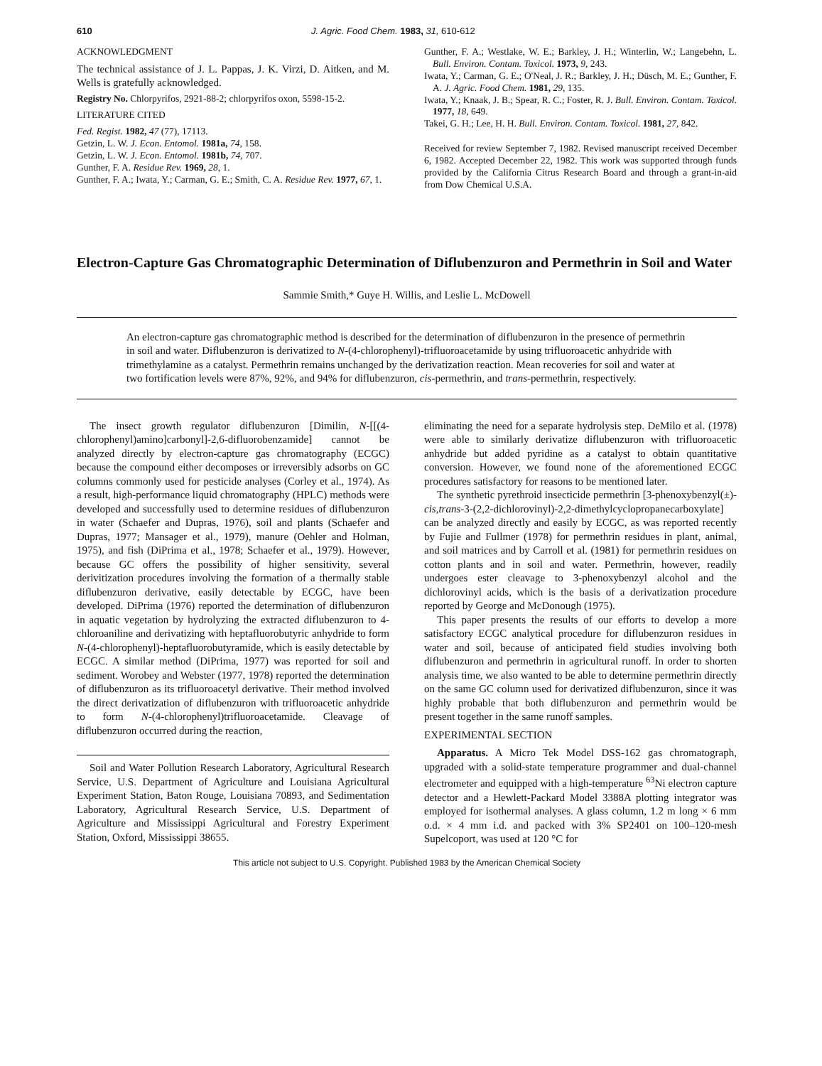610 J. Agric. Food Chem. 1983, 31, 610-612
ACKNOWLEDGMENT
The technical assistance of J. L. Pappas, J. K. Virzi, D. Aitken, and M. Wells is gratefully acknowledged.
Registry No. Chlorpyrifos, 2921-88-2; chlorpyrifos oxon, 5598-15-2.
LITERATURE CITED
Fed. Regist. 1982, 47 (77), 17113.
Getzin, L. W. J. Econ. Entomol. 1981a, 74, 158.
Getzin, L. W. J. Econ. Entomol. 1981b, 74, 707.
Gunther, F. A. Residue Rev. 1969, 28, 1.
Gunther, F. A.; Iwata, Y.; Carman, G. E.; Smith, C. A. Residue Rev. 1977, 67, 1.
Gunther, F. A.; Westlake, W. E.; Barkley, J. H.; Winterlin, W.; Langebehn, L. Bull. Environ. Contam. Toxicol. 1973, 9, 243.
Iwata, Y.; Carman, G. E.; O'Neal, J. R.; Barkley, J. H.; Düsch, M. E.; Gunther, F. A. J. Agric. Food Chem. 1981, 29, 135.
Iwata, Y.; Knaak, J. B.; Spear, R. C.; Foster, R. J. Bull. Environ. Contam. Toxicol. 1977, 18, 649.
Takei, G. H.; Lee, H. H. Bull. Environ. Contam. Toxicol. 1981, 27, 842.
Received for review September 7, 1982. Revised manuscript received December 6, 1982. Accepted December 22, 1982. This work was supported through funds provided by the California Citrus Research Board and through a grant-in-aid from Dow Chemical U.S.A.
Electron-Capture Gas Chromatographic Determination of Diflubenzuron and Permethrin in Soil and Water
Sammie Smith,* Guye H. Willis, and Leslie L. McDowell
An electron-capture gas chromatographic method is described for the determination of diflubenzuron in the presence of permethrin in soil and water. Diflubenzuron is derivatized to N-(4-chlorophenyl)-trifluoroacetamide by using trifluoroacetic anhydride with trimethylamine as a catalyst. Permethrin remains unchanged by the derivatization reaction. Mean recoveries for soil and water at two fortification levels were 87%, 92%, and 94% for diflubenzuron, cis-permethrin, and trans-permethrin, respectively.
The insect growth regulator diflubenzuron [Dimilin, N-[[(4-chlorophenyl)amino]carbonyl]-2,6-difluorobenzamide] cannot be analyzed directly by electron-capture gas chromatography (ECGC) because the compound either decomposes or irreversibly adsorbs on GC columns commonly used for pesticide analyses (Corley et al., 1974). As a result, high-performance liquid chromatography (HPLC) methods were developed and successfully used to determine residues of diflubenzuron in water (Schaefer and Dupras, 1976), soil and plants (Schaefer and Dupras, 1977; Mansager et al., 1979), manure (Oehler and Holman, 1975), and fish (DiPrima et al., 1978; Schaefer et al., 1979). However, because GC offers the possibility of higher sensitivity, several derivitization procedures involving the formation of a thermally stable diflubenzuron derivative, easily detectable by ECGC, have been developed. DiPrima (1976) reported the determination of diflubenzuron in aquatic vegetation by hydrolyzing the extracted diflubenzuron to 4-chloroaniline and derivatizing with heptafluorobutyric anhydride to form N-(4-chlorophenyl)-heptafluorobutyramide, which is easily detectable by ECGC. A similar method (DiPrima, 1977) was reported for soil and sediment. Worobey and Webster (1977, 1978) reported the determination of diflubenzuron as its trifluoroacetyl derivative. Their method involved the direct derivatization of diflubenzuron with trifluoroacetic anhydride to form N-(4-chlorophenyl)trifluoroacetamide. Cleavage of diflubenzuron occurred during the reaction,
Soil and Water Pollution Research Laboratory, Agricultural Research Service, U.S. Department of Agriculture and Louisiana Agricultural Experiment Station, Baton Rouge, Louisiana 70893, and Sedimentation Laboratory, Agricultural Research Service, U.S. Department of Agriculture and Mississippi Agricultural and Forestry Experiment Station, Oxford, Mississippi 38655.
eliminating the need for a separate hydrolysis step. DeMilo et al. (1978) were able to similarly derivatize diflubenzuron with trifluoroacetic anhydride but added pyridine as a catalyst to obtain quantitative conversion. However, we found none of the aforementioned ECGC procedures satisfactory for reasons to be mentioned later.
The synthetic pyrethroid insecticide permethrin [3-phenoxybenzyl(±)-cis,trans-3-(2,2-dichlorovinyl)-2,2-dimethylcyclopropanecarboxylate] can be analyzed directly and easily by ECGC, as was reported recently by Fujie and Fullmer (1978) for permethrin residues in plant, animal, and soil matrices and by Carroll et al. (1981) for permethrin residues on cotton plants and in soil and water. Permethrin, however, readily undergoes ester cleavage to 3-phenoxybenzyl alcohol and the dichlorovinyl acids, which is the basis of a derivatization procedure reported by George and McDonough (1975).
This paper presents the results of our efforts to develop a more satisfactory ECGC analytical procedure for diflubenzuron residues in water and soil, because of anticipated field studies involving both diflubenzuron and permethrin in agricultural runoff. In order to shorten analysis time, we also wanted to be able to determine permethrin directly on the same GC column used for derivatized diflubenzuron, since it was highly probable that both diflubenzuron and permethrin would be present together in the same runoff samples.
EXPERIMENTAL SECTION
Apparatus. A Micro Tek Model DSS-162 gas chromatograph, upgraded with a solid-state temperature programmer and dual-channel electrometer and equipped with a high-temperature <sup>63</sup>Ni electron capture detector and a Hewlett-Packard Model 3388A plotting integrator was employed for isothermal analyses. A glass column, 1.2 m long × 6 mm o.d. × 4 mm i.d. and packed with 3% SP2401 on 100–120-mesh Supelcoport, was used at 120 °C for
This article not subject to U.S. Copyright. Published 1983 by the American Chemical Society